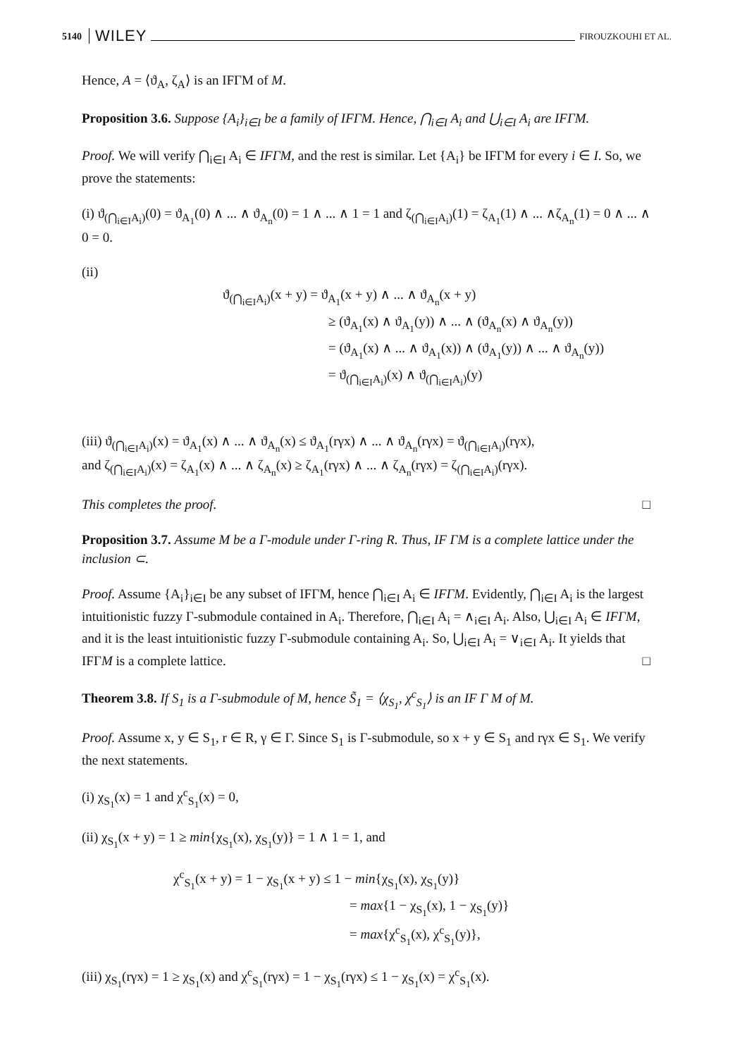5140 WILEY FIROUZKOUHI ET AL.
Hence, A = ⟨ϑ<sub>A</sub>, ζ<sub>A</sub>⟩ is an IFΓM of M.
Proposition 3.6. Suppose {A<sub>i</sub>}<sub>i∈I</sub> be a family of IFΓM. Hence, ⋂<sub>i∈I</sub> A<sub>i</sub> and ⋃<sub>i∈I</sub> A<sub>i</sub> are IFΓM.
Proof. We will verify ⋂<sub>i∈I</sub> A<sub>i</sub> ∈ IFΓM, and the rest is similar. Let {A<sub>i</sub>} be IFΓM for every i ∈ I. So, we prove the statements:
(i) ϑ<sub>(⋂<sub>i∈I</sub>A<sub>i</sub>)</sub>(0) = ϑ<sub>A<sub>1</sub></sub>(0) ∧ ... ∧ ϑ<sub>A<sub>n</sub></sub>(0) = 1 ∧ ... ∧ 1 = 1 and ζ<sub>(⋂<sub>i∈I</sub>A<sub>i</sub>)</sub>(1) = ζ<sub>A<sub>1</sub></sub>(1) ∧ ... ∧ζ<sub>A<sub>n</sub></sub>(1) = 0 ∧ ... ∧ 0 = 0.
(ii)
ϑ<sub>(⋂<sub>i∈I</sub>A<sub>i</sub>)</sub>(x + y) = ϑ<sub>A<sub>1</sub></sub>(x + y) ∧ ... ∧ ϑ<sub>A<sub>n</sub></sub>(x + y)
≥ (ϑ<sub>A<sub>1</sub></sub>(x) ∧ ϑ<sub>A<sub>1</sub></sub>(y)) ∧ ... ∧ (ϑ<sub>A<sub>n</sub></sub>(x) ∧ ϑ<sub>A<sub>n</sub></sub>(y))
= (ϑ<sub>A<sub>1</sub></sub>(x) ∧ ... ∧ ϑ<sub>A<sub>1</sub></sub>(x)) ∧ (ϑ<sub>A<sub>1</sub></sub>(y)) ∧ ... ∧ ϑ<sub>A<sub>n</sub></sub>(y))
= ϑ<sub>(⋂<sub>i∈I</sub>A<sub>i</sub>)</sub>(x) ∧ ϑ<sub>(⋂<sub>i∈I</sub>A<sub>i</sub>)</sub>(y)
(iii) ϑ<sub>(⋂<sub>i∈I</sub>A<sub>i</sub>)</sub>(x) = ϑ<sub>A<sub>1</sub></sub>(x) ∧ ... ∧ ϑ<sub>A<sub>n</sub></sub>(x) ≤ ϑ<sub>A<sub>1</sub></sub>(rγx) ∧ ... ∧ ϑ<sub>A<sub>n</sub></sub>(rγx) = ϑ<sub>(⋂<sub>i∈I</sub>A<sub>i</sub>)</sub>(rγx),
and ζ<sub>(⋂<sub>i∈I</sub>A<sub>i</sub>)</sub>(x) = ζ<sub>A<sub>1</sub></sub>(x) ∧ ... ∧ ζ<sub>A<sub>n</sub></sub>(x) ≥ ζ<sub>A<sub>1</sub></sub>(rγx) ∧ ... ∧ ζ<sub>A<sub>n</sub></sub>(rγx) = ζ<sub>(⋂<sub>i∈I</sub>A<sub>i</sub>)</sub>(rγx).
This completes the proof. □
Proposition 3.7. Assume M be a Γ-module under Γ-ring R. Thus, IF ΓM is a complete lattice under the inclusion ⊂.
Proof. Assume {A<sub>i</sub>}<sub>i∈I</sub> be any subset of IFΓM, hence ⋂<sub>i∈I</sub> A<sub>i</sub> ∈ IFΓM. Evidently, ⋂<sub>i∈I</sub> A<sub>i</sub> is the largest intuitionistic fuzzy Γ-submodule contained in A<sub>i</sub>. Therefore, ⋂<sub>i∈I</sub> A<sub>i</sub> = ∧<sub>i∈I</sub> A<sub>i</sub>. Also, ⋃<sub>i∈I</sub> A<sub>i</sub> ∈ IFΓM, and it is the least intuitionistic fuzzy Γ-submodule containing A<sub>i</sub>. So, ⋃<sub>i∈I</sub> A<sub>i</sub> = ∨<sub>i∈I</sub> A<sub>i</sub>. It yields that IFΓM is a complete lattice. □
Theorem 3.8. If S<sub>1</sub> is a Γ-submodule of M, hence S̃<sub>1</sub> = ⟨χ<sub>S<sub>1</sub></sub>, χ<sup>c</sup><sub>S<sub>1</sub></sub>⟩ is an IF Γ M of M.
Proof. Assume x, y ∈ S<sub>1</sub>, r ∈ R, γ ∈ Γ. Since S<sub>1</sub> is Γ-submodule, so x + y ∈ S<sub>1</sub> and rγx ∈ S<sub>1</sub>. We verify the next statements.
(i) χ<sub>S<sub>1</sub></sub>(x) = 1 and χ<sup>c</sup><sub>S<sub>1</sub></sub>(x) = 0,
(ii) χ<sub>S<sub>1</sub></sub>(x + y) = 1 ≥ min{χ<sub>S<sub>1</sub></sub>(x), χ<sub>S<sub>1</sub></sub>(y)} = 1 ∧ 1 = 1, and
χ<sup>c</sup><sub>S<sub>1</sub></sub>(x + y) = 1 − χ<sub>S<sub>1</sub></sub>(x + y) ≤ 1 − min{χ<sub>S<sub>1</sub></sub>(x), χ<sub>S<sub>1</sub></sub>(y)}
= max{1 − χ<sub>S<sub>1</sub></sub>(x), 1 − χ<sub>S<sub>1</sub></sub>(y)}
= max{χ<sup>c</sup><sub>S<sub>1</sub></sub>(x), χ<sup>c</sup><sub>S<sub>1</sub></sub>(y)},
(iii) χ<sub>S<sub>1</sub></sub>(rγx) = 1 ≥ χ<sub>S<sub>1</sub></sub>(x) and χ<sup>c</sup><sub>S<sub>1</sub></sub>(rγx) = 1 − χ<sub>S<sub>1</sub></sub>(rγx) ≤ 1 − χ<sub>S<sub>1</sub></sub>(x) = χ<sup>c</sup><sub>S<sub>1</sub></sub>(x).